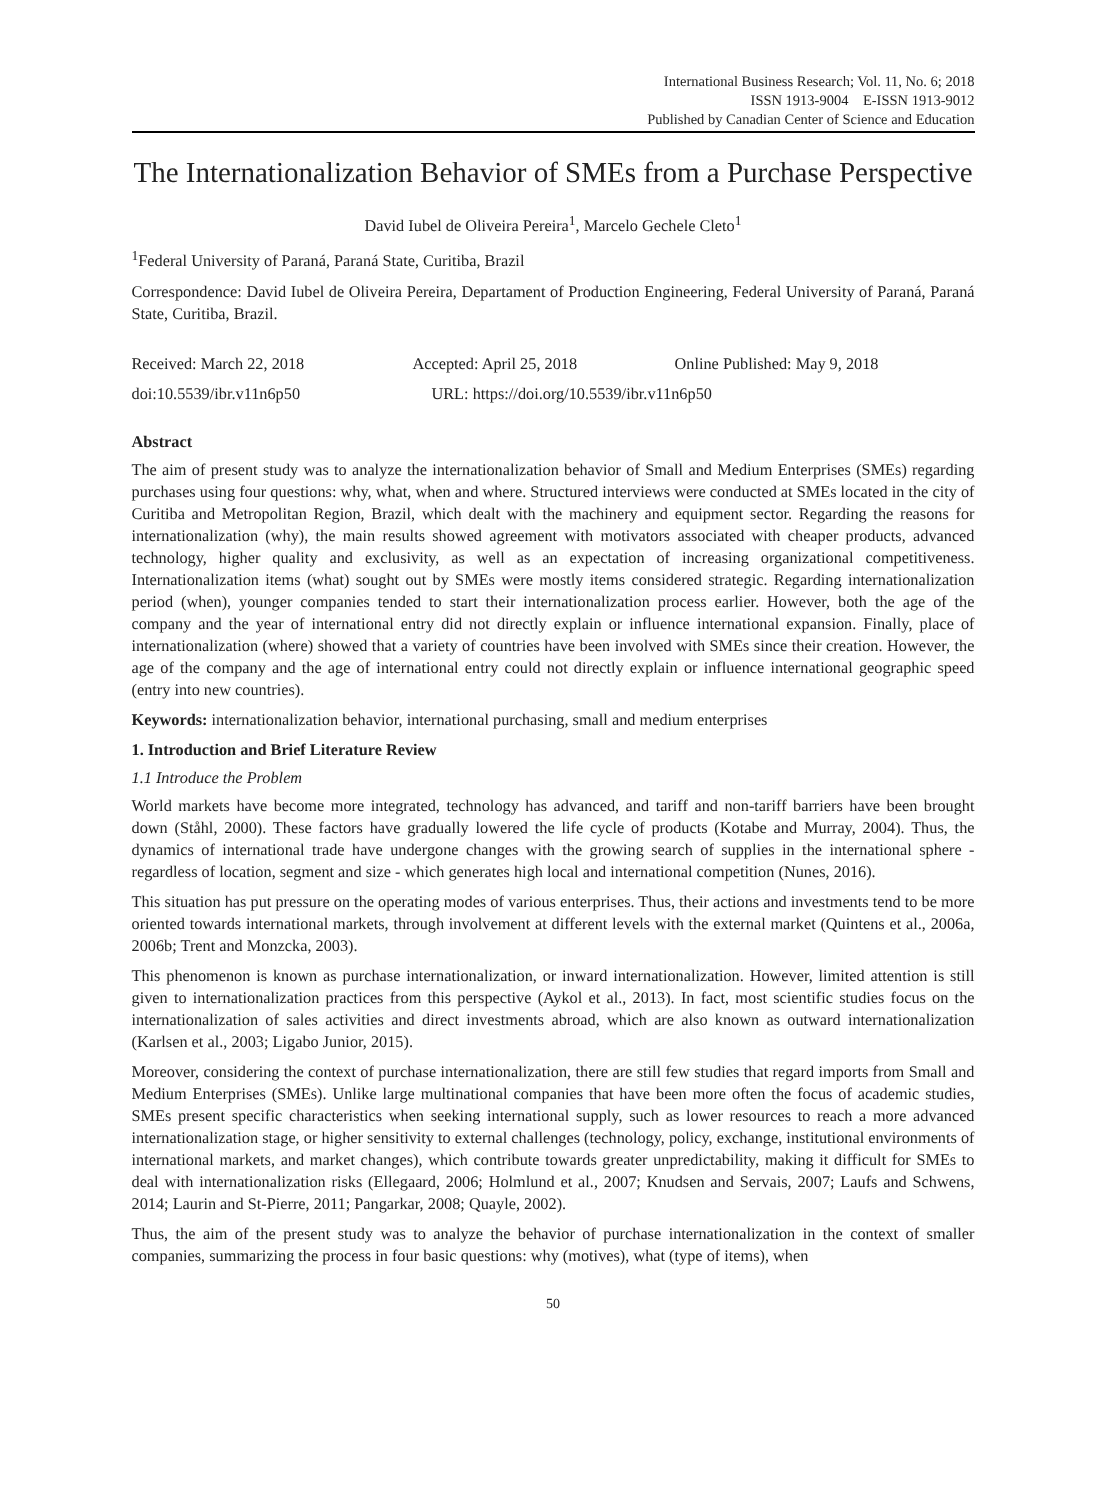International Business Research; Vol. 11, No. 6; 2018
ISSN 1913-9004 E-ISSN 1913-9012
Published by Canadian Center of Science and Education
The Internationalization Behavior of SMEs from a Purchase Perspective
David Iubel de Oliveira Pereira<sup>1</sup>, Marcelo Gechele Cleto<sup>1</sup>
<sup>1</sup> Federal University of Paraná, Paraná State, Curitiba, Brazil
Correspondence: David Iubel de Oliveira Pereira, Departament of Production Engineering, Federal University of Paraná, Paraná State, Curitiba, Brazil.
Received: March 22, 2018 Accepted: April 25, 2018 Online Published: May 9, 2018
doi:10.5539/ibr.v11n6p50 URL: https://doi.org/10.5539/ibr.v11n6p50
Abstract
The aim of present study was to analyze the internationalization behavior of Small and Medium Enterprises (SMEs) regarding purchases using four questions: why, what, when and where. Structured interviews were conducted at SMEs located in the city of Curitiba and Metropolitan Region, Brazil, which dealt with the machinery and equipment sector. Regarding the reasons for internationalization (why), the main results showed agreement with motivators associated with cheaper products, advanced technology, higher quality and exclusivity, as well as an expectation of increasing organizational competitiveness. Internationalization items (what) sought out by SMEs were mostly items considered strategic. Regarding internationalization period (when), younger companies tended to start their internationalization process earlier. However, both the age of the company and the year of international entry did not directly explain or influence international expansion. Finally, place of internationalization (where) showed that a variety of countries have been involved with SMEs since their creation. However, the age of the company and the age of international entry could not directly explain or influence international geographic speed (entry into new countries).
Keywords: internationalization behavior, international purchasing, small and medium enterprises
1. Introduction and Brief Literature Review
1.1 Introduce the Problem
World markets have become more integrated, technology has advanced, and tariff and non-tariff barriers have been brought down (Ståhl, 2000). These factors have gradually lowered the life cycle of products (Kotabe and Murray, 2004). Thus, the dynamics of international trade have undergone changes with the growing search of supplies in the international sphere - regardless of location, segment and size - which generates high local and international competition (Nunes, 2016).
This situation has put pressure on the operating modes of various enterprises. Thus, their actions and investments tend to be more oriented towards international markets, through involvement at different levels with the external market (Quintens et al., 2006a, 2006b; Trent and Monzcka, 2003).
This phenomenon is known as purchase internationalization, or inward internationalization. However, limited attention is still given to internationalization practices from this perspective (Aykol et al., 2013). In fact, most scientific studies focus on the internationalization of sales activities and direct investments abroad, which are also known as outward internationalization (Karlsen et al., 2003; Ligabo Junior, 2015).
Moreover, considering the context of purchase internationalization, there are still few studies that regard imports from Small and Medium Enterprises (SMEs). Unlike large multinational companies that have been more often the focus of academic studies, SMEs present specific characteristics when seeking international supply, such as lower resources to reach a more advanced internationalization stage, or higher sensitivity to external challenges (technology, policy, exchange, institutional environments of international markets, and market changes), which contribute towards greater unpredictability, making it difficult for SMEs to deal with internationalization risks (Ellegaard, 2006; Holmlund et al., 2007; Knudsen and Servais, 2007; Laufs and Schwens, 2014; Laurin and St-Pierre, 2011; Pangarkar, 2008; Quayle, 2002).
Thus, the aim of the present study was to analyze the behavior of purchase internationalization in the context of smaller companies, summarizing the process in four basic questions: why (motives), what (type of items), when
50